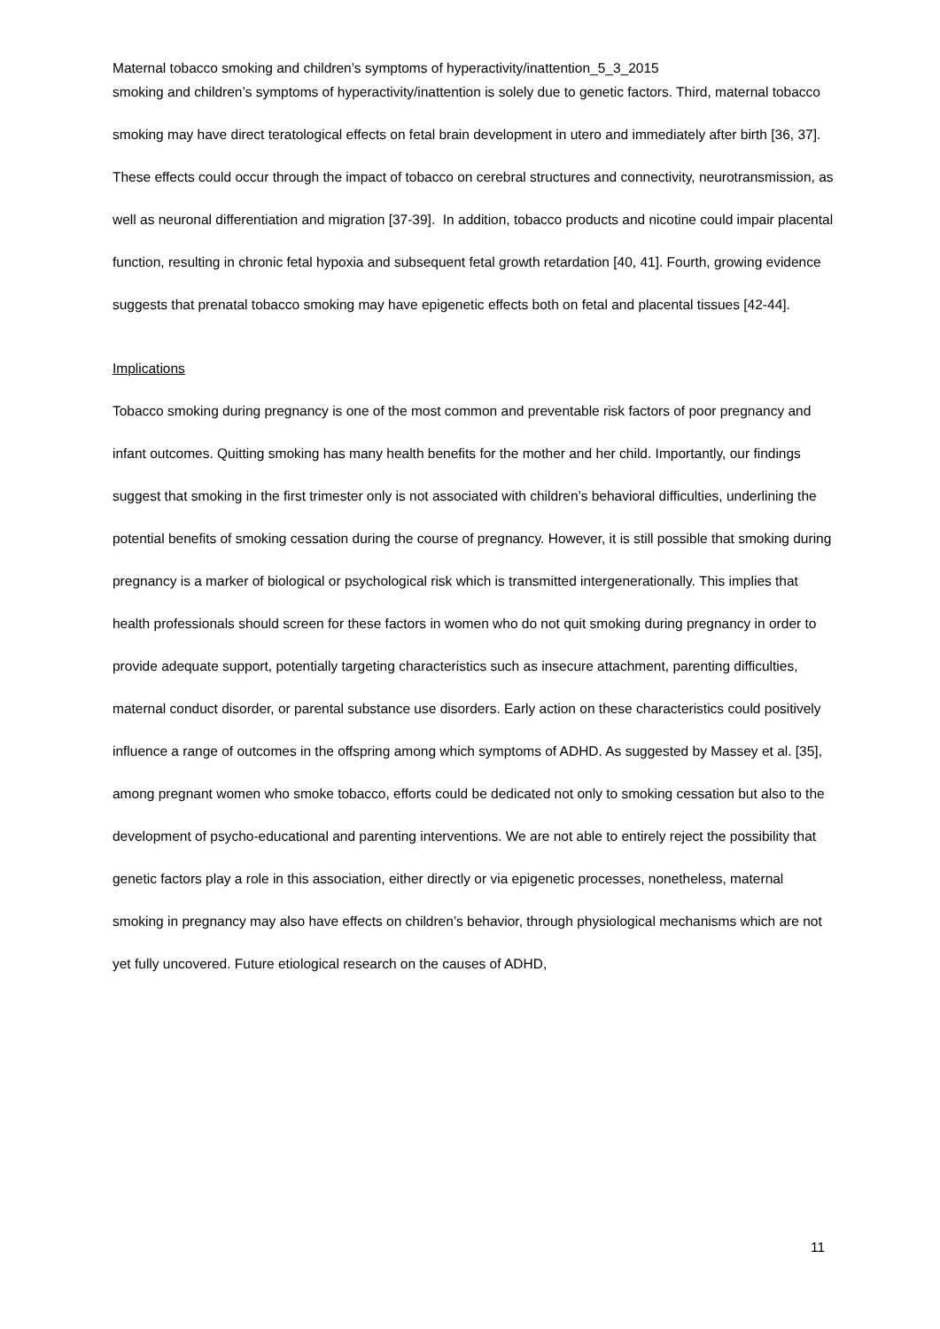Maternal tobacco smoking and children’s symptoms of hyperactivity/inattention_5_3_2015
smoking and children’s symptoms of hyperactivity/inattention is solely due to genetic factors. Third, maternal tobacco smoking may have direct teratological effects on fetal brain development in utero and immediately after birth [36, 37]. These effects could occur through the impact of tobacco on cerebral structures and connectivity, neurotransmission, as well as neuronal differentiation and migration [37-39]. In addition, tobacco products and nicotine could impair placental function, resulting in chronic fetal hypoxia and subsequent fetal growth retardation [40, 41]. Fourth, growing evidence suggests that prenatal tobacco smoking may have epigenetic effects both on fetal and placental tissues [42-44].
Implications
Tobacco smoking during pregnancy is one of the most common and preventable risk factors of poor pregnancy and infant outcomes. Quitting smoking has many health benefits for the mother and her child. Importantly, our findings suggest that smoking in the first trimester only is not associated with children’s behavioral difficulties, underlining the potential benefits of smoking cessation during the course of pregnancy. However, it is still possible that smoking during pregnancy is a marker of biological or psychological risk which is transmitted intergenerationally. This implies that health professionals should screen for these factors in women who do not quit smoking during pregnancy in order to provide adequate support, potentially targeting characteristics such as insecure attachment, parenting difficulties, maternal conduct disorder, or parental substance use disorders. Early action on these characteristics could positively influence a range of outcomes in the offspring among which symptoms of ADHD. As suggested by Massey et al. [35], among pregnant women who smoke tobacco, efforts could be dedicated not only to smoking cessation but also to the development of psycho-educational and parenting interventions. We are not able to entirely reject the possibility that genetic factors play a role in this association, either directly or via epigenetic processes, nonetheless, maternal smoking in pregnancy may also have effects on children’s behavior, through physiological mechanisms which are not yet fully uncovered. Future etiological research on the causes of ADHD,
11